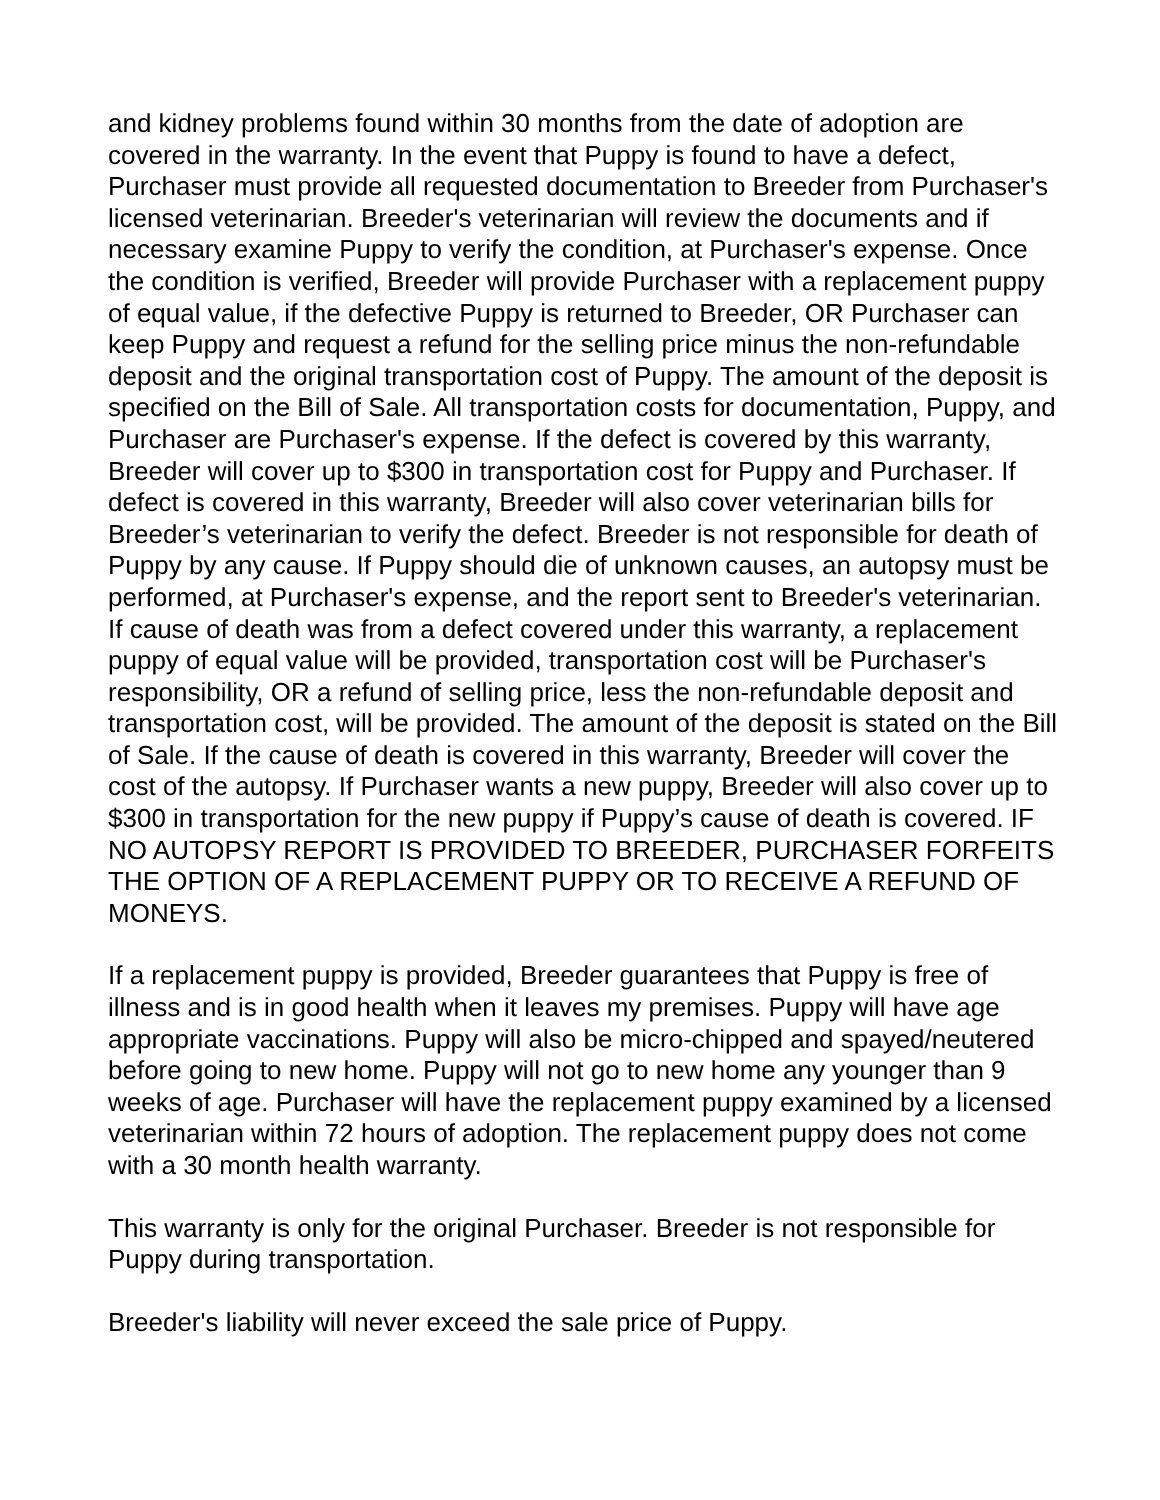and kidney problems found within 30 months from the date of adoption are covered in the warranty. In the event that Puppy is found to have a defect, Purchaser must provide all requested documentation to Breeder from Purchaser's licensed veterinarian. Breeder's veterinarian will review the documents and if necessary examine Puppy to verify the condition, at Purchaser's expense. Once the condition is verified, Breeder will provide Purchaser with a replacement puppy of equal value, if the defective Puppy is returned to Breeder, OR Purchaser can keep Puppy and request a refund for the selling price minus the non-refundable deposit and the original transportation cost of Puppy. The amount of the deposit is specified on the Bill of Sale. All transportation costs for documentation, Puppy, and Purchaser are Purchaser's expense. If the defect is covered by this warranty, Breeder will cover up to $300 in transportation cost for Puppy and Purchaser. If defect is covered in this warranty, Breeder will also cover veterinarian bills for Breeder’s veterinarian to verify the defect. Breeder is not responsible for death of Puppy by any cause. If Puppy should die of unknown causes, an autopsy must be performed, at Purchaser's expense, and the report sent to Breeder's veterinarian. If cause of death was from a defect covered under this warranty, a replacement puppy of equal value will be provided, transportation cost will be Purchaser's responsibility, OR a refund of selling price, less the non-refundable deposit and transportation cost, will be provided. The amount of the deposit is stated on the Bill of Sale. If the cause of death is covered in this warranty, Breeder will cover the cost of the autopsy. If Purchaser wants a new puppy, Breeder will also cover up to $300 in transportation for the new puppy if Puppy’s cause of death is covered. IF NO AUTOPSY REPORT IS PROVIDED TO BREEDER, PURCHASER FORFEITS THE OPTION OF A REPLACEMENT PUPPY OR TO RECEIVE A REFUND OF MONEYS.
If a replacement puppy is provided, Breeder guarantees that Puppy is free of illness and is in good health when it leaves my premises. Puppy will have age appropriate vaccinations. Puppy will also be micro-chipped and spayed/neutered before going to new home. Puppy will not go to new home any younger than 9 weeks of age. Purchaser will have the replacement puppy examined by a licensed veterinarian within 72 hours of adoption. The replacement puppy does not come with a 30 month health warranty.
This warranty is only for the original Purchaser. Breeder is not responsible for Puppy during transportation.
Breeder's liability will never exceed the sale price of Puppy.